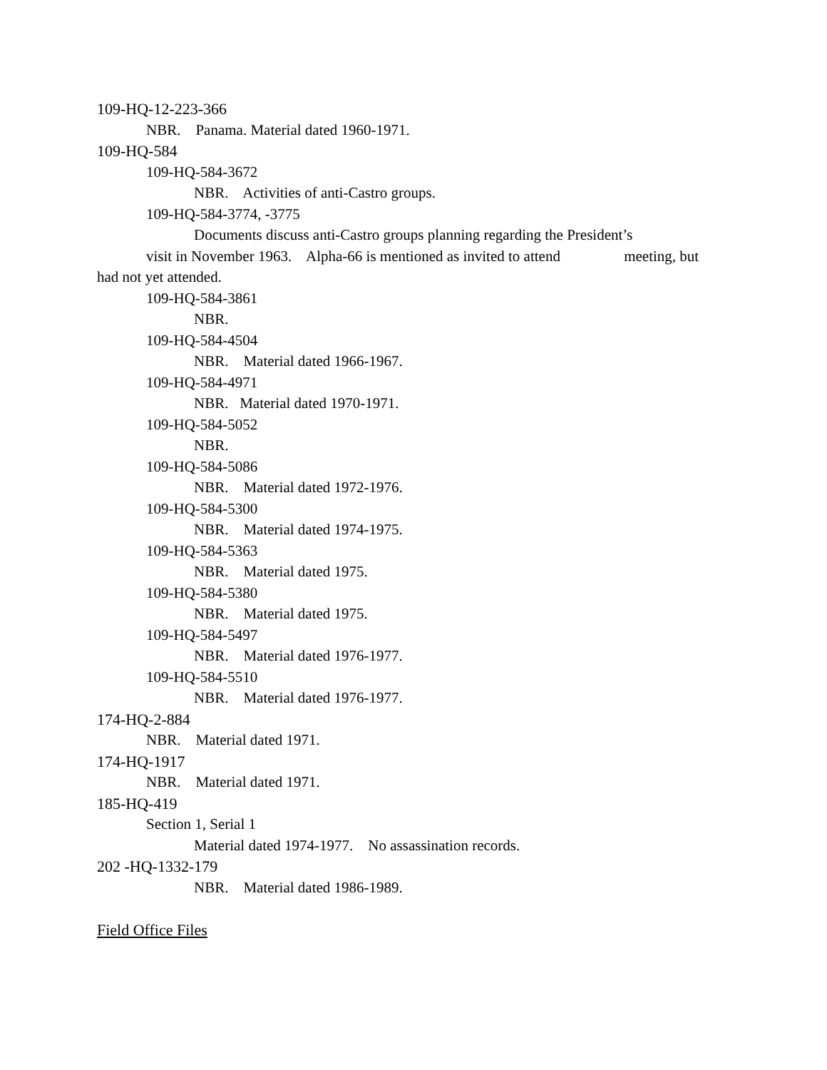109-HQ-12-223-366
NBR. Panama. Material dated 1960-1971.
109-HQ-584
109-HQ-584-3672
NBR. Activities of anti-Castro groups.
109-HQ-584-3774, -3775
Documents discuss anti-Castro groups planning regarding the President’s
visit in November 1963. Alpha-66 is mentioned as invited to attend meeting, but
had not yet attended.
109-HQ-584-3861
NBR.
109-HQ-584-4504
NBR. Material dated 1966-1967.
109-HQ-584-4971
NBR. Material dated 1970-1971.
109-HQ-584-5052
NBR.
109-HQ-584-5086
NBR. Material dated 1972-1976.
109-HQ-584-5300
NBR. Material dated 1974-1975.
109-HQ-584-5363
NBR. Material dated 1975.
109-HQ-584-5380
NBR. Material dated 1975.
109-HQ-584-5497
NBR. Material dated 1976-1977.
109-HQ-584-5510
NBR. Material dated 1976-1977.
174-HQ-2-884
NBR. Material dated 1971.
174-HQ-1917
NBR. Material dated 1971.
185-HQ-419
Section 1, Serial 1
Material dated 1974-1977. No assassination records.
202 -HQ-1332-179
NBR. Material dated 1986-1989.
Field Office Files